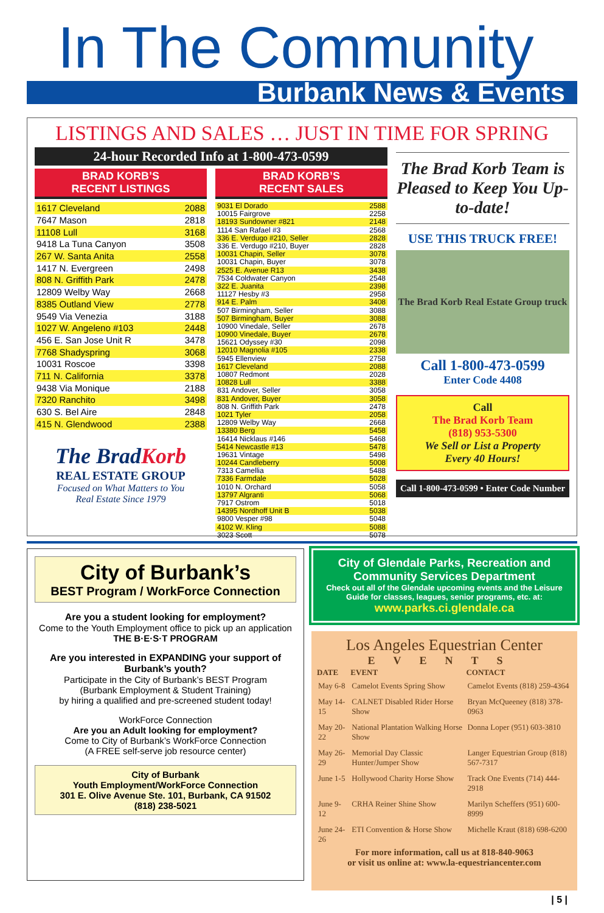In The Community
Burbank News & Events
LISTINGS AND SALES … JUST IN TIME FOR SPRING
24-hour Recorded Info at 1-800-473-0599
BRAD KORB’S
RECENT LISTINGS
| 1617 Cleveland | 2088 |
| 7647 Mason | 2818 |
| 11108 Lull | 3168 |
| 9418 La Tuna Canyon | 3508 |
| 267 W. Santa Anita | 2558 |
| 1417 N. Evergreen | 2498 |
| 808 N. Griffith Park | 2478 |
| 12809 Welby Way | 2668 |
| 8385 Outland View | 2778 |
| 9549 Via Venezia | 3188 |
| 1027 W. Angeleno #103 | 2448 |
| 456 E. San Jose Unit R | 3478 |
| 7768 Shadyspring | 3068 |
| 10031 Roscoe | 3398 |
| 711 N. California | 3378 |
| 9438 Via Monique | 2188 |
| 7320 Ranchito | 3498 |
| 630 S. Bel Aire | 2848 |
| 415 N. Glendwood | 2388 |
The BradKorb
REAL ESTATE GROUP
Focused on What Matters to You
Real Estate Since 1979
BRAD KORB’S
RECENT SALES
| 9031 El Dorado | 2588 |
| 10015 Fairgrove | 2258 |
| 18193 Sundowner #821 | 2148 |
| 1114 San Rafael #3 | 2568 |
| 336 E. Verdugo #210, Seller | 2828 |
| 336 E. Verdugo #210, Buyer | 2828 |
| 10031 Chapin, Seller | 3078 |
| 10031 Chapin, Buyer | 3078 |
| 2525 E. Avenue R13 | 3438 |
| 7534 Coldwater Canyon | 2548 |
| 322 E. Juanita | 2398 |
| 11127 Hesby #3 | 2958 |
| 914 E. Palm | 3408 |
| 507 Birmingham, Seller | 3088 |
| 507 Birmingham, Buyer | 3088 |
| 10900 Vinedale, Seller | 2678 |
| 10900 Vinedale, Buyer | 2678 |
| 15621 Odyssey #30 | 2098 |
| 12010 Magnolia #105 | 2338 |
| 5945 Ellenview | 2758 |
| 1617 Cleveland | 2088 |
| 10807 Redmont | 2028 |
| 10828 Lull | 3388 |
| 831 Andover, Seller | 3058 |
| 831 Andover, Buyer | 3058 |
| 808 N. Griffith Park | 2478 |
| 1021 Tyler | 2058 |
| 12809 Welby Way | 2668 |
| 13380 Berg | 5458 |
| 16414 Nicklaus #146 | 5468 |
| 5414 Newcastle #13 | 5478 |
| 19631 Vintage | 5498 |
| 10244 Candleberry | 5008 |
| 7313 Camellia | 5488 |
| 7336 Farmdale | 5028 |
| 1010 N. Orchard | 5058 |
| 13797 Algranti | 5068 |
| 7917 Ostrom | 5018 |
| 14395 Nordhoff Unit B | 5038 |
| 9800 Vesper #98 | 5048 |
| 4102 W. Kling | 5088 |
| 3023 Scott | 5078 |
The Brad Korb Team is Pleased to Keep You Up-to-date!
USE THIS TRUCK FREE!
The Brad Korb Real Estate Group truck
Call 1-800-473-0599
Enter Code 4408
Call
The Brad Korb Team
(818) 953-5300
We Sell or List a Property
Every 40 Hours!
Call 1-800-473-0599 • Enter Code Number
City of Burbank’s
BEST Program / WorkForce Connection
Are you a student looking for employment?
Come to the Youth Employment office to pick up an application THE B·E·S·T PROGRAM
Are you interested in EXPANDING your support of Burbank’s youth?
Participate in the City of Burbank’s BEST Program
(Burbank Employment & Student Training)
by hiring a qualified and pre-screened student today!
WorkForce Connection
Are you an Adult looking for employment?
Come to City of Burbank’s WorkForce Connection
(A FREE self-serve job resource center)
City of Burbank
Youth Employment/WorkForce Connection
301 E. Olive Avenue Ste. 101, Burbank, CA 91502
(818) 238-5021
City of Glendale Parks, Recreation and Community Services Department
Check out all of the Glendale upcoming events and the Leisure Guide for classes, leagues, senior programs, etc. at:
www.parks.ci.glendale.ca
Los Angeles Equestrian Center
EVENTS
| DATE | EVENT | CONTACT |
| --- | --- | --- |
| May 6-8 | Camelot Events Spring Show | Camelot Events (818) 259-4364 |
| May 14-15 | CALNET Disabled Rider Horse Show | Bryan McQueeney (818) 378-0963 |
| May 20-22 | National Plantation Walking Horse Show | Donna Loper (951) 603-3810 |
| May 26-29 | Memorial Day Classic Hunter/Jumper Show | Langer Equestrian Group (818) 567-7317 |
| June 1-5 | Hollywood Charity Horse Show | Track One Events (714) 444-2918 |
| June 9-12 | CRHA Reiner Shine Show | Marilyn Scheffers (951) 600-8999 |
| June 24-26 | ETI Convention & Horse Show | Michelle Kraut (818) 698-6200 |
For more information, call us at 818-840-9063
or visit us online at: www.la-equestriancenter.com
| 5 |